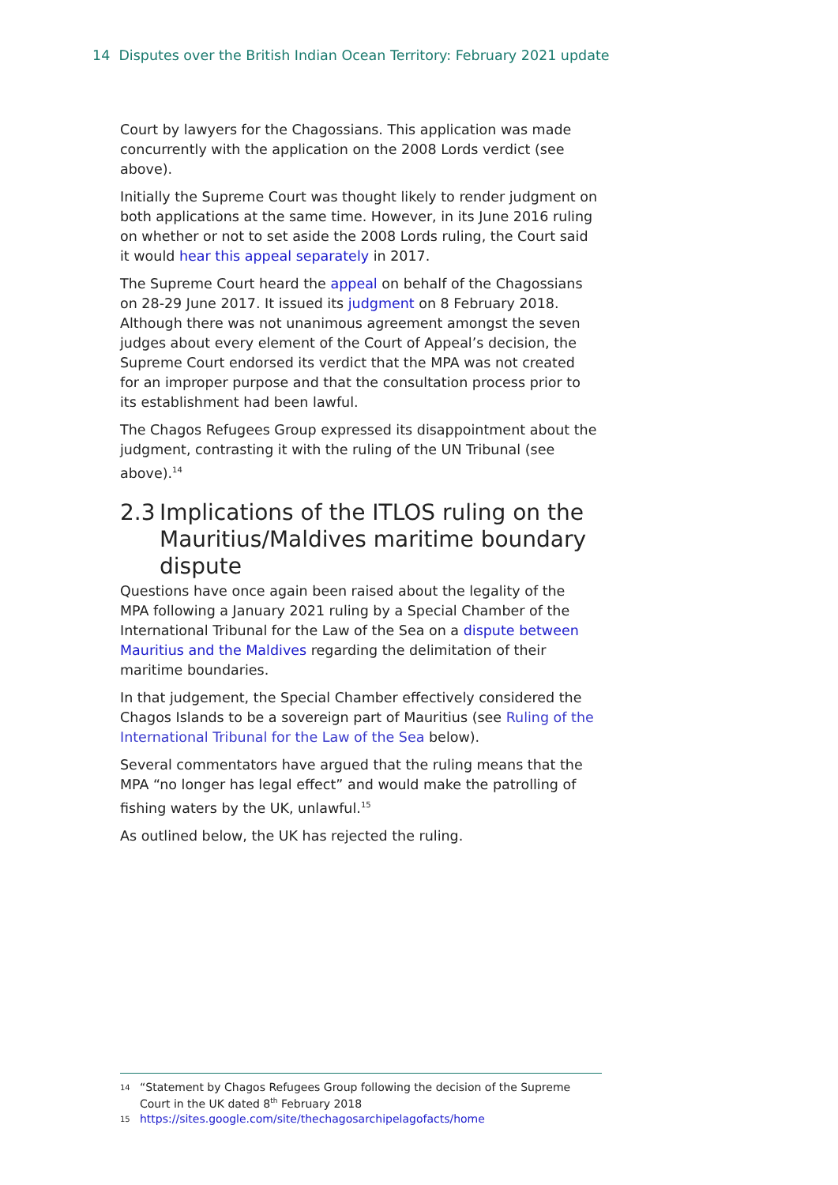14 Disputes over the British Indian Ocean Territory: February 2021 update
Court by lawyers for the Chagossians. This application was made concurrently with the application on the 2008 Lords verdict (see above).
Initially the Supreme Court was thought likely to render judgment on both applications at the same time. However, in its June 2016 ruling on whether or not to set aside the 2008 Lords ruling, the Court said it would hear this appeal separately in 2017.
The Supreme Court heard the appeal on behalf of the Chagossians on 28-29 June 2017. It issued its judgment on 8 February 2018. Although there was not unanimous agreement amongst the seven judges about every element of the Court of Appeal’s decision, the Supreme Court endorsed its verdict that the MPA was not created for an improper purpose and that the consultation process prior to its establishment had been lawful.
The Chagos Refugees Group expressed its disappointment about the judgment, contrasting it with the ruling of the UN Tribunal (see above).<sup>14</sup>
2.3 Implications of the ITLOS ruling on the Mauritius/Maldives maritime boundary dispute
Questions have once again been raised about the legality of the MPA following a January 2021 ruling by a Special Chamber of the International Tribunal for the Law of the Sea on a dispute between Mauritius and the Maldives regarding the delimitation of their maritime boundaries.
In that judgement, the Special Chamber effectively considered the Chagos Islands to be a sovereign part of Mauritius (see Ruling of the International Tribunal for the Law of the Sea below).
Several commentators have argued that the ruling means that the MPA “no longer has legal effect” and would make the patrolling of fishing waters by the UK, unlawful.<sup>15</sup>
As outlined below, the UK has rejected the ruling.
14 “Statement by Chagos Refugees Group following the decision of the Supreme Court in the UK dated 8<sup>th</sup> February 2018
15 https://sites.google.com/site/thechagosarchipelagofacts/home